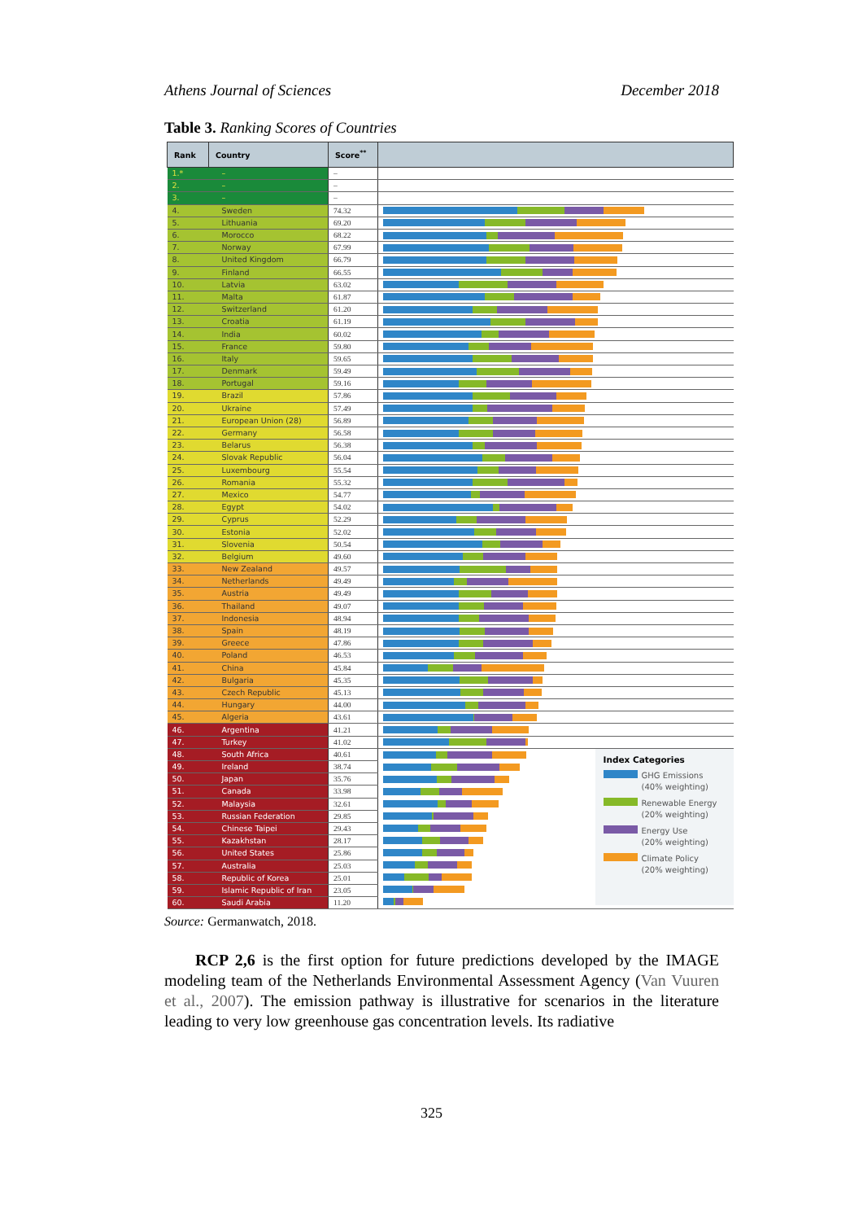Athens Journal of Sciences December 2018
Table 3. Ranking Scores of Countries
| Rank | Country | Score<sup>**</sup> | |
| --- | --- | --- | --- |
| 1.* | – | – | |
| 2. | – | – | |
| 3. | – | – | |
| 4. | Sweden | 74.32 | |
| 5. | Lithuania | 69.20 | |
| 6. | Morocco | 68.22 | |
| 7. | Norway | 67.99 | |
| 8. | United Kingdom | 66.79 | |
| 9. | Finland | 66.55 | |
| 10. | Latvia | 63.02 | |
| 11. | Malta | 61.87 | |
| 12. | Switzerland | 61.20 | |
| 13. | Croatia | 61.19 | |
| 14. | India | 60.02 | |
| 15. | France | 59.80 | |
| 16. | Italy | 59.65 | |
| 17. | Denmark | 59.49 | |
| 18. | Portugal | 59.16 | |
| 19. | Brazil | 57.86 | |
| 20. | Ukraine | 57.49 | |
| 21. | European Union (28) | 56.89 | |
| 22. | Germany | 56.58 | |
| 23. | Belarus | 56.38 | |
| 24. | Slovak Republic | 56.04 | |
| 25. | Luxembourg | 55.54 | |
| 26. | Romania | 55.32 | |
| 27. | Mexico | 54.77 | |
| 28. | Egypt | 54.02 | |
| 29. | Cyprus | 52.29 | |
| 30. | Estonia | 52.02 | |
| 31. | Slovenia | 50.54 | |
| 32. | Belgium | 49.60 | |
| 33. | New Zealand | 49.57 | |
| 34. | Netherlands | 49.49 | |
| 35. | Austria | 49.49 | |
| 36. | Thailand | 49.07 | |
| 37. | Indonesia | 48.94 | |
| 38. | Spain | 48.19 | |
| 39. | Greece | 47.86 | |
| 40. | Poland | 46.53 | |
| 41. | China | 45.84 | |
| 42. | Bulgaria | 45.35 | |
| 43. | Czech Republic | 45.13 | |
| 44. | Hungary | 44.00 | |
| 45. | Algeria | 43.61 | |
| 46. | Argentina | 41.21 | |
| 47. | Turkey | 41.02 | |
| 48. | South Africa | 40.61 | Index Categories GHG Emissions (40% weighting) Renewable Energy (20% weighting) Energy Use (20% weighting) Climate Policy (20% weighting) |
| 49. | Ireland | 38.74 | |
| 50. | Japan | 35.76 | |
| 51. | Canada | 33.98 | |
| 52. | Malaysia | 32.61 | |
| 53. | Russian Federation | 29.85 | |
| 54. | Chinese Taipei | 29.43 | |
| 55. | Kazakhstan | 28.17 | |
| 56. | United States | 25.86 | |
| 57. | Australia | 25.03 | |
| 58. | Republic of Korea | 25.01 | |
| 59. | Islamic Republic of Iran | 23.05 | |
| 60. | Saudi Arabia | 11.20 | |
Source: Germanwatch, 2018.
RCP 2,6 is the first option for future predictions developed by the IMAGE modeling team of the Netherlands Environmental Assessment Agency (Van Vuuren et al., 2007). The emission pathway is illustrative for scenarios in the literature leading to very low greenhouse gas concentration levels. Its radiative
325